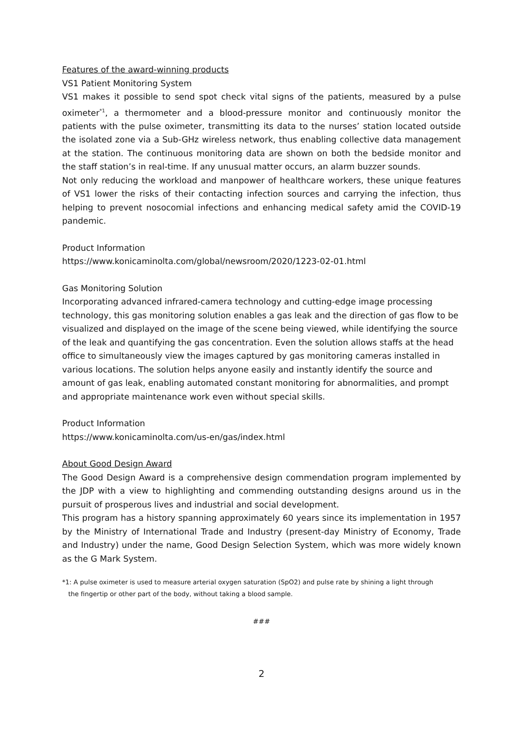Features of the award-winning products
VS1 Patient Monitoring System
VS1 makes it possible to send spot check vital signs of the patients, measured by a pulse oximeter<sup>*1</sup>, a thermometer and a blood-pressure monitor and continuously monitor the patients with the pulse oximeter, transmitting its data to the nurses’ station located outside the isolated zone via a Sub-GHz wireless network, thus enabling collective data management at the station. The continuous monitoring data are shown on both the bedside monitor and the staff station’s in real-time. If any unusual matter occurs, an alarm buzzer sounds.
Not only reducing the workload and manpower of healthcare workers, these unique features of VS1 lower the risks of their contacting infection sources and carrying the infection, thus helping to prevent nosocomial infections and enhancing medical safety amid the COVID-19 pandemic.
Product Information
https://www.konicaminolta.com/global/newsroom/2020/1223-02-01.html
Gas Monitoring Solution
Incorporating advanced infrared-camera technology and cutting-edge image processing technology, this gas monitoring solution enables a gas leak and the direction of gas flow to be visualized and displayed on the image of the scene being viewed, while identifying the source of the leak and quantifying the gas concentration. Even the solution allows staffs at the head office to simultaneously view the images captured by gas monitoring cameras installed in various locations. The solution helps anyone easily and instantly identify the source and amount of gas leak, enabling automated constant monitoring for abnormalities, and prompt and appropriate maintenance work even without special skills.
Product Information
https://www.konicaminolta.com/us-en/gas/index.html
About Good Design Award
The Good Design Award is a comprehensive design commendation program implemented by the JDP with a view to highlighting and commending outstanding designs around us in the pursuit of prosperous lives and industrial and social development.
This program has a history spanning approximately 60 years since its implementation in 1957 by the Ministry of International Trade and Industry (present-day Ministry of Economy, Trade and Industry) under the name, Good Design Selection System, which was more widely known as the G Mark System.
*1: A pulse oximeter is used to measure arterial oxygen saturation (SpO2) and pulse rate by shining a light through
the fingertip or other part of the body, without taking a blood sample.
###
2